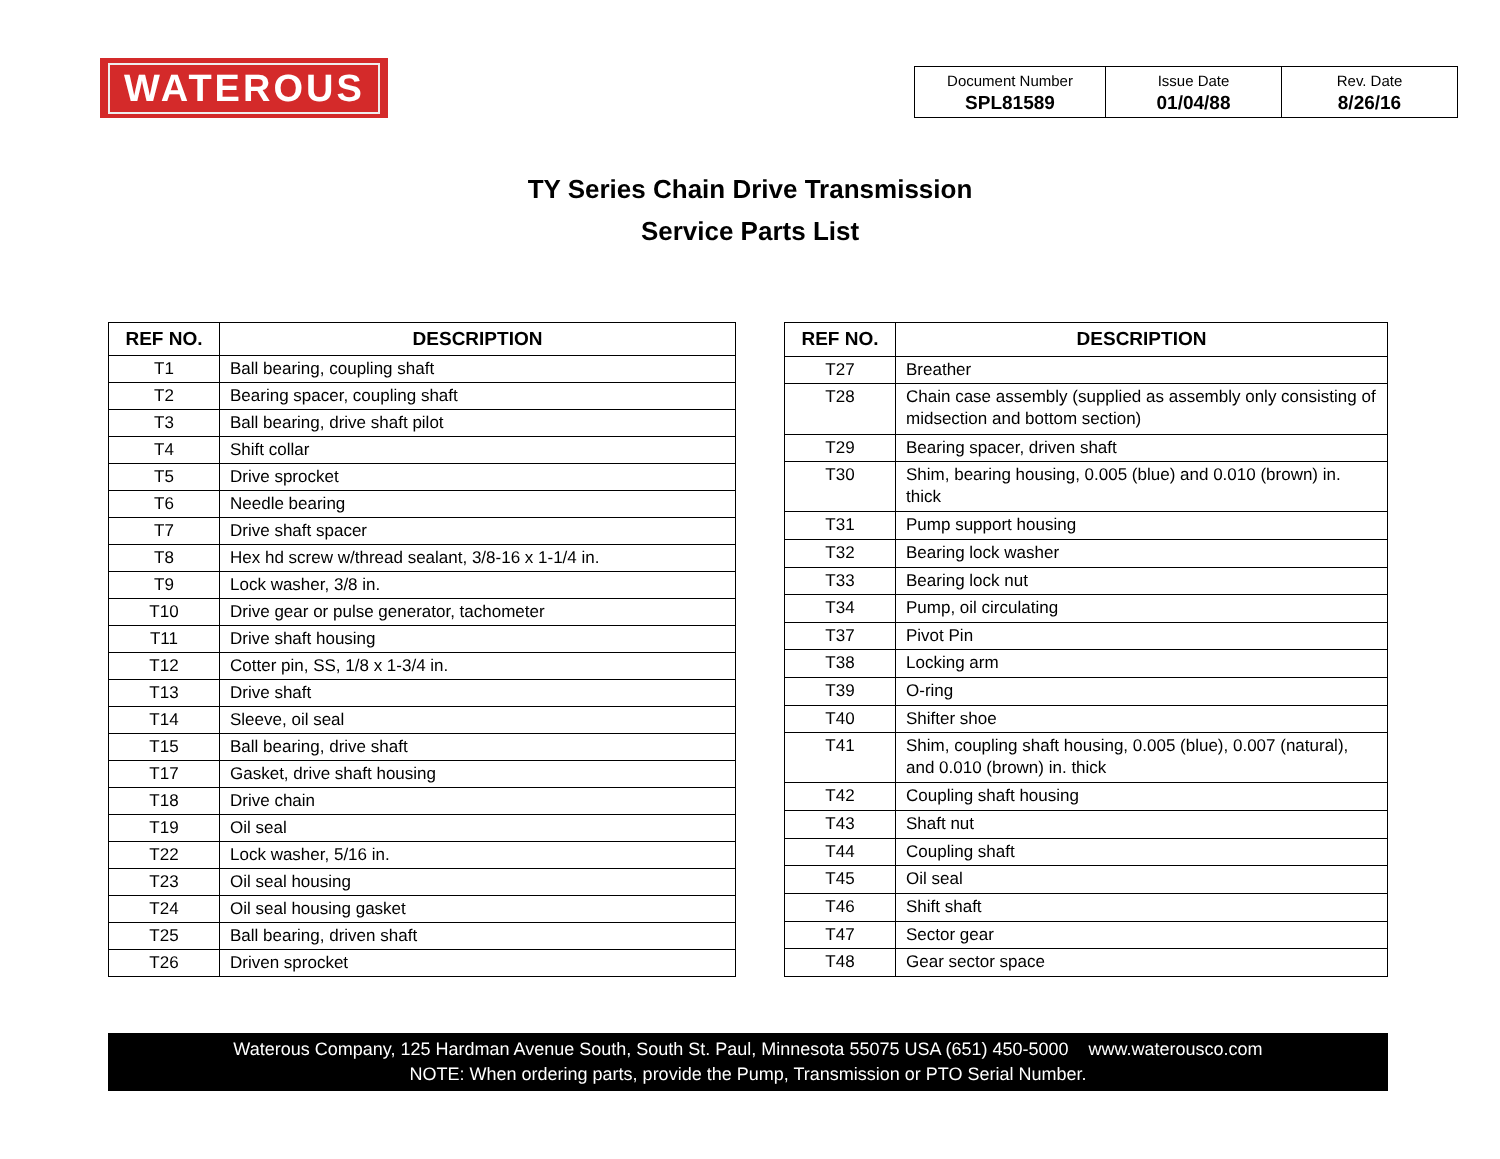WATEROUS
| Document Number SPL81589 | Issue Date 01/04/88 | Rev. Date 8/26/16 |
TY Series Chain Drive Transmission
Service Parts List
| REF NO. | DESCRIPTION |
| --- | --- |
| T1 | Ball bearing, coupling shaft |
| T2 | Bearing spacer, coupling shaft |
| T3 | Ball bearing, drive shaft pilot |
| T4 | Shift collar |
| T5 | Drive sprocket |
| T6 | Needle bearing |
| T7 | Drive shaft spacer |
| T8 | Hex hd screw w/thread sealant, 3/8-16 x 1-1/4 in. |
| T9 | Lock washer, 3/8 in. |
| T10 | Drive gear or pulse generator, tachometer |
| T11 | Drive shaft housing |
| T12 | Cotter pin, SS, 1/8 x 1-3/4 in. |
| T13 | Drive shaft |
| T14 | Sleeve, oil seal |
| T15 | Ball bearing, drive shaft |
| T17 | Gasket, drive shaft housing |
| T18 | Drive chain |
| T19 | Oil seal |
| T22 | Lock washer, 5/16 in. |
| T23 | Oil seal housing |
| T24 | Oil seal housing gasket |
| T25 | Ball bearing, driven shaft |
| T26 | Driven sprocket |
| REF NO. | DESCRIPTION |
| --- | --- |
| T27 | Breather |
| T28 | Chain case assembly (supplied as assembly only consisting of midsection and bottom section) |
| T29 | Bearing spacer, driven shaft |
| T30 | Shim, bearing housing, 0.005 (blue) and 0.010 (brown) in. thick |
| T31 | Pump support housing |
| T32 | Bearing lock washer |
| T33 | Bearing lock nut |
| T34 | Pump, oil circulating |
| T37 | Pivot Pin |
| T38 | Locking arm |
| T39 | O-ring |
| T40 | Shifter shoe |
| T41 | Shim, coupling shaft housing, 0.005 (blue), 0.007 (natural), and 0.010 (brown) in. thick |
| T42 | Coupling shaft housing |
| T43 | Shaft nut |
| T44 | Coupling shaft |
| T45 | Oil seal |
| T46 | Shift shaft |
| T47 | Sector gear |
| T48 | Gear sector space |
Waterous Company, 125 Hardman Avenue South, South St. Paul, Minnesota 55075 USA (651) 450-5000 www.waterousco.com
NOTE: When ordering parts, provide the Pump, Transmission or PTO Serial Number.